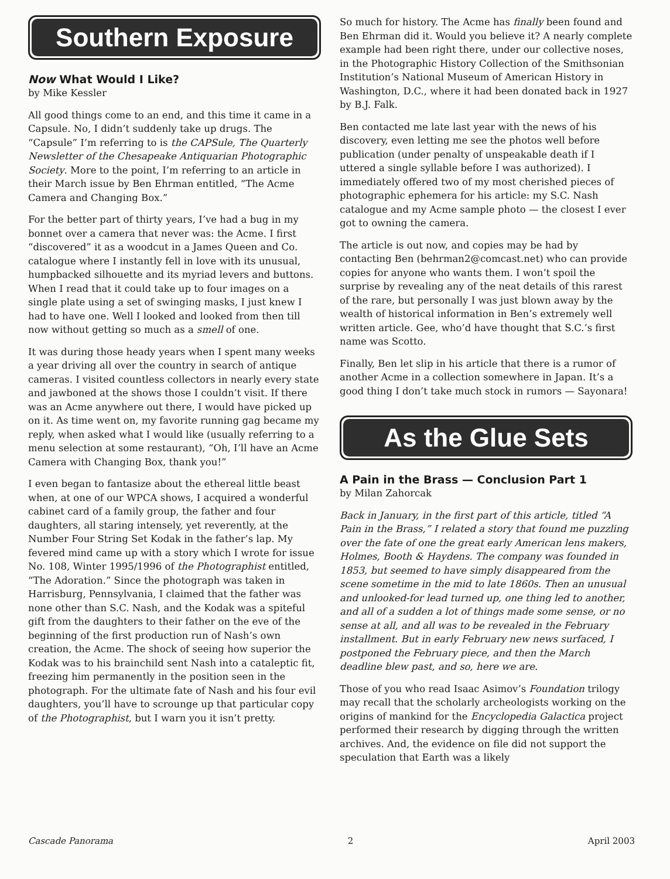Southern Exposure
Now What Would I Like?
by Mike Kessler
All good things come to an end, and this time it came in a Capsule. No, I didn’t suddenly take up drugs. The “Capsule” I’m referring to is the CAPSule, The Quarterly Newsletter of the Chesapeake Antiquarian Photographic Society. More to the point, I’m referring to an article in their March issue by Ben Ehrman entitled, “The Acme Camera and Changing Box.”
For the better part of thirty years, I’ve had a bug in my bonnet over a camera that never was: the Acme. I first “discovered” it as a woodcut in a James Queen and Co. catalogue where I instantly fell in love with its unusual, humpbacked silhouette and its myriad levers and buttons. When I read that it could take up to four images on a single plate using a set of swinging masks, I just knew I had to have one. Well I looked and looked from then till now without getting so much as a smell of one.
It was during those heady years when I spent many weeks a year driving all over the country in search of antique cameras. I visited countless collectors in nearly every state and jawboned at the shows those I couldn’t visit. If there was an Acme anywhere out there, I would have picked up on it. As time went on, my favorite running gag became my reply, when asked what I would like (usually referring to a menu selection at some restaurant), “Oh, I’ll have an Acme Camera with Changing Box, thank you!”
I even began to fantasize about the ethereal little beast when, at one of our WPCA shows, I acquired a wonderful cabinet card of a family group, the father and four daughters, all staring intensely, yet reverently, at the Number Four String Set Kodak in the father’s lap. My fevered mind came up with a story which I wrote for issue No. 108, Winter 1995/1996 of the Photographist entitled, “The Adoration.” Since the photograph was taken in Harrisburg, Pennsylvania, I claimed that the father was none other than S.C. Nash, and the Kodak was a spiteful gift from the daughters to their father on the eve of the beginning of the first production run of Nash’s own creation, the Acme. The shock of seeing how superior the Kodak was to his brainchild sent Nash into a cataleptic fit, freezing him permanently in the position seen in the photograph. For the ultimate fate of Nash and his four evil daughters, you’ll have to scrounge up that particular copy of the Photographist, but I warn you it isn’t pretty.
So much for history. The Acme has finally been found and Ben Ehrman did it. Would you believe it? A nearly complete example had been right there, under our collective noses, in the Photographic History Collection of the Smithsonian Institution’s National Museum of American History in Washington, D.C., where it had been donated back in 1927 by B.J. Falk.
Ben contacted me late last year with the news of his discovery, even letting me see the photos well before publication (under penalty of unspeakable death if I uttered a single syllable before I was authorized). I immediately offered two of my most cherished pieces of photographic ephemera for his article: my S.C. Nash catalogue and my Acme sample photo — the closest I ever got to owning the camera.
The article is out now, and copies may be had by contacting Ben (behrman2@comcast.net) who can provide copies for anyone who wants them. I won’t spoil the surprise by revealing any of the neat details of this rarest of the rare, but personally I was just blown away by the wealth of historical information in Ben’s extremely well written article. Gee, who’d have thought that S.C.’s first name was Scotto.
Finally, Ben let slip in his article that there is a rumor of another Acme in a collection somewhere in Japan. It’s a good thing I don’t take much stock in rumors — Sayonara!
As the Glue Sets
A Pain in the Brass — Conclusion Part 1
by Milan Zahorcak
Back in January, in the first part of this article, titled “A Pain in the Brass,” I related a story that found me puzzling over the fate of one the great early American lens makers, Holmes, Booth & Haydens. The company was founded in 1853, but seemed to have simply disappeared from the scene sometime in the mid to late 1860s. Then an unusual and unlooked-for lead turned up, one thing led to another, and all of a sudden a lot of things made some sense, or no sense at all, and all was to be revealed in the February installment. But in early February new news surfaced, I postponed the February piece, and then the March deadline blew past, and so, here we are.
Those of you who read Isaac Asimov’s Foundation trilogy may recall that the scholarly archeologists working on the origins of mankind for the Encyclopedia Galactica project performed their research by digging through the written archives. And, the evidence on file did not support the speculation that Earth was a likely
Cascade Panorama 2 April 2003